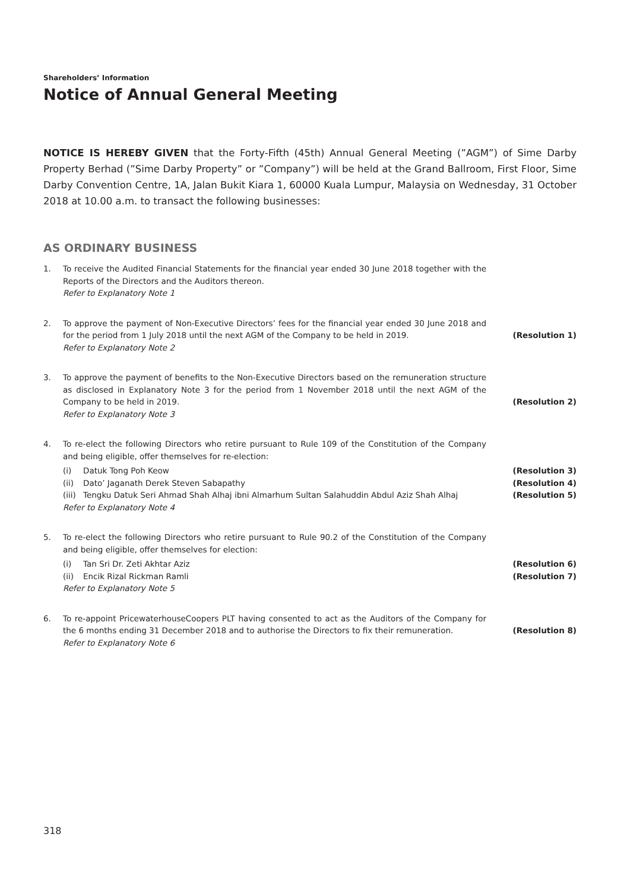Shareholders’ Information
Notice of Annual General Meeting
NOTICE IS HEREBY GIVEN that the Forty-Fifth (45th) Annual General Meeting (”AGM”) of Sime Darby Property Berhad (”Sime Darby Property” or ”Company”) will be held at the Grand Ballroom, First Floor, Sime Darby Convention Centre, 1A, Jalan Bukit Kiara 1, 60000 Kuala Lumpur, Malaysia on Wednesday, 31 October 2018 at 10.00 a.m. to transact the following businesses:
AS ORDINARY BUSINESS
1. To receive the Audited Financial Statements for the financial year ended 30 June 2018 together with the Reports of the Directors and the Auditors thereon.
Refer to Explanatory Note 1
2. To approve the payment of Non-Executive Directors’ fees for the financial year ended 30 June 2018 and for the period from 1 July 2018 until the next AGM of the Company to be held in 2019.
(Resolution 1)
Refer to Explanatory Note 2
3. To approve the payment of benefits to the Non-Executive Directors based on the remuneration structure as disclosed in Explanatory Note 3 for the period from 1 November 2018 until the next AGM of the Company to be held in 2019.
(Resolution 2)
Refer to Explanatory Note 3
4. To re-elect the following Directors who retire pursuant to Rule 109 of the Constitution of the Company and being eligible, offer themselves for re-election:
(i) Datuk Tong Poh Keow (Resolution 3)
(ii) Dato’ Jaganath Derek Steven Sabapathy
(Resolution 4)
(iii) Tengku Datuk Seri Ahmad Shah Alhaj ibni Almarhum Sultan Salahuddin Abdul Aziz Shah Alhaj
(Resolution 5)
Refer to Explanatory Note 4
5. To re-elect the following Directors who retire pursuant to Rule 90.2 of the Constitution of the Company and being eligible, offer themselves for election:
(i) Tan Sri Dr. Zeti Akhtar Aziz
(Resolution 6)
(ii) Encik Rizal Rickman Ramli (Resolution 7)
Refer to Explanatory Note 5
6. To re-appoint PricewaterhouseCoopers PLT having consented to act as the Auditors of the Company for the 6 months ending 31 December 2018 and to authorise the Directors to fix their remuneration.
(Resolution 8)
Refer to Explanatory Note 6
318